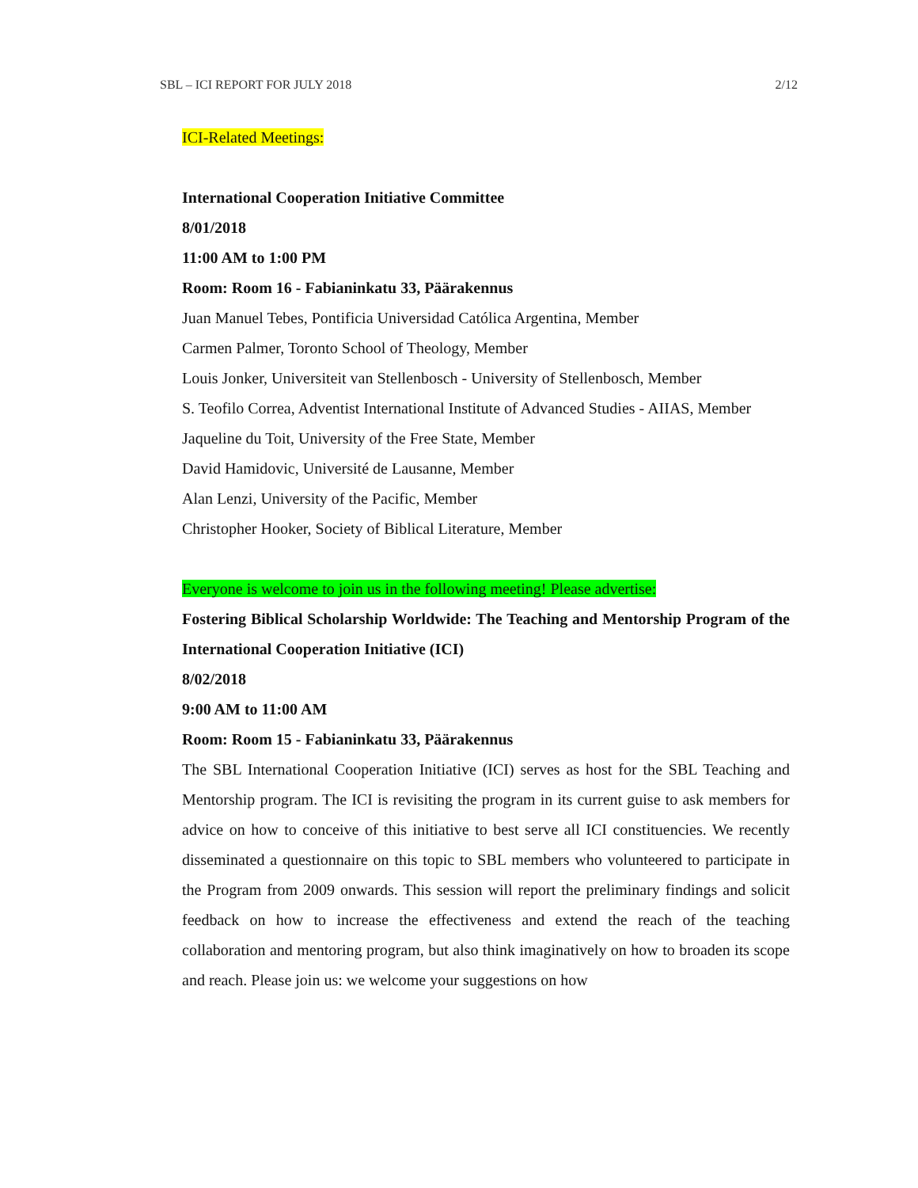SBL – ICI REPORT FOR JULY 2018 2/12
ICI-Related Meetings:
International Cooperation Initiative Committee
8/01/2018
11:00 AM to 1:00 PM
Room: Room 16 - Fabianinkatu 33, Päärakennus
Juan Manuel Tebes, Pontificia Universidad Católica Argentina, Member
Carmen Palmer, Toronto School of Theology, Member
Louis Jonker, Universiteit van Stellenbosch - University of Stellenbosch, Member
S. Teofilo Correa, Adventist International Institute of Advanced Studies - AIIAS, Member
Jaqueline du Toit, University of the Free State, Member
David Hamidovic, Université de Lausanne, Member
Alan Lenzi, University of the Pacific, Member
Christopher Hooker, Society of Biblical Literature, Member
Everyone is welcome to join us in the following meeting! Please advertise:
Fostering Biblical Scholarship Worldwide: The Teaching and Mentorship Program of the International Cooperation Initiative (ICI)
8/02/2018
9:00 AM to 11:00 AM
Room: Room 15 - Fabianinkatu 33, Päärakennus
The SBL International Cooperation Initiative (ICI) serves as host for the SBL Teaching and Mentorship program. The ICI is revisiting the program in its current guise to ask members for advice on how to conceive of this initiative to best serve all ICI constituencies. We recently disseminated a questionnaire on this topic to SBL members who volunteered to participate in the Program from 2009 onwards. This session will report the preliminary findings and solicit feedback on how to increase the effectiveness and extend the reach of the teaching collaboration and mentoring program, but also think imaginatively on how to broaden its scope and reach. Please join us: we welcome your suggestions on how